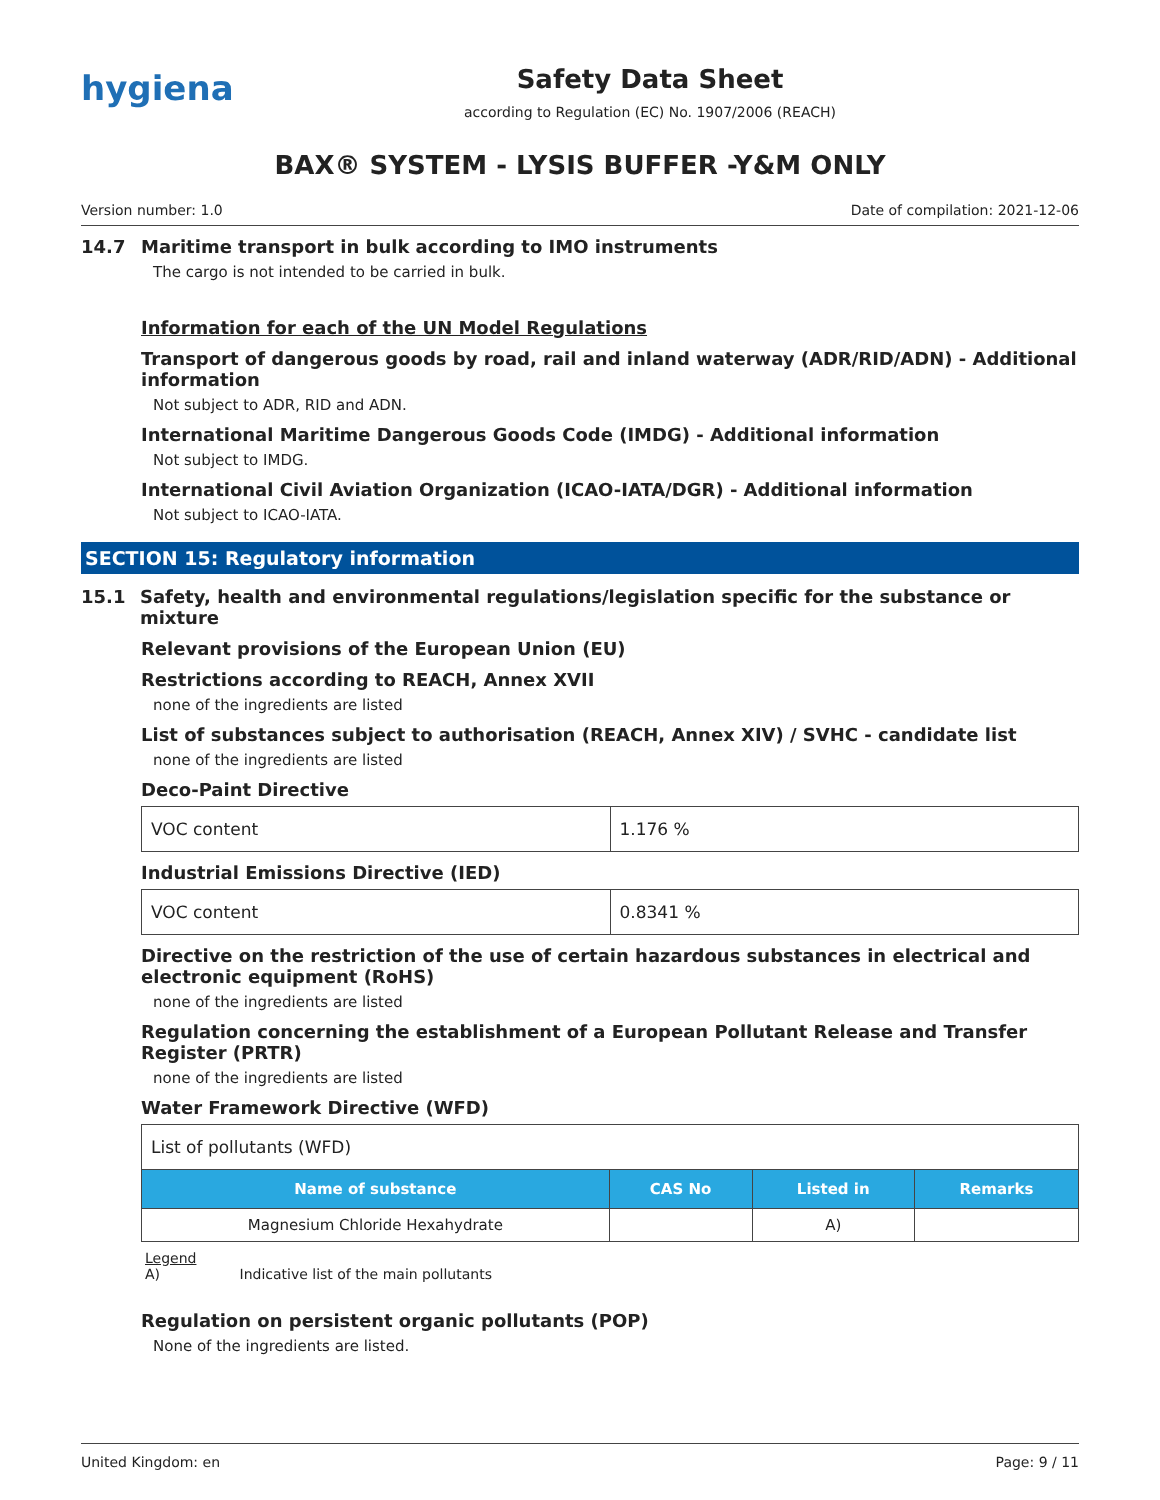hygiena
Safety Data Sheet
according to Regulation (EC) No. 1907/2006 (REACH)
BAX® SYSTEM - LYSIS BUFFER -Y&M ONLY
Version number: 1.0 Date of compilation: 2021-12-06
14.7 Maritime transport in bulk according to IMO instruments
The cargo is not intended to be carried in bulk.
Information for each of the UN Model Regulations
Transport of dangerous goods by road, rail and inland waterway (ADR/RID/ADN) - Additional information
Not subject to ADR, RID and ADN.
International Maritime Dangerous Goods Code (IMDG) - Additional information
Not subject to IMDG.
International Civil Aviation Organization (ICAO-IATA/DGR) - Additional information
Not subject to ICAO-IATA.
SECTION 15: Regulatory information
15.1 Safety, health and environmental regulations/legislation specific for the substance or mixture
Relevant provisions of the European Union (EU)
Restrictions according to REACH, Annex XVII
none of the ingredients are listed
List of substances subject to authorisation (REACH, Annex XIV) / SVHC - candidate list
none of the ingredients are listed
Deco-Paint Directive
| VOC content | 1.176 % |
Industrial Emissions Directive (IED)
| VOC content | 0.8341 % |
Directive on the restriction of the use of certain hazardous substances in electrical and electronic equipment (RoHS)
none of the ingredients are listed
Regulation concerning the establishment of a European Pollutant Release and Transfer Register (PRTR)
none of the ingredients are listed
Water Framework Directive (WFD)
| List of pollutants (WFD) | | | |
| Name of substance | CAS No | Listed in | Remarks |
| Magnesium Chloride Hexahydrate | | A) | |
Legend
A) Indicative list of the main pollutants
Regulation on persistent organic pollutants (POP)
None of the ingredients are listed.
United Kingdom: en Page: 9 / 11